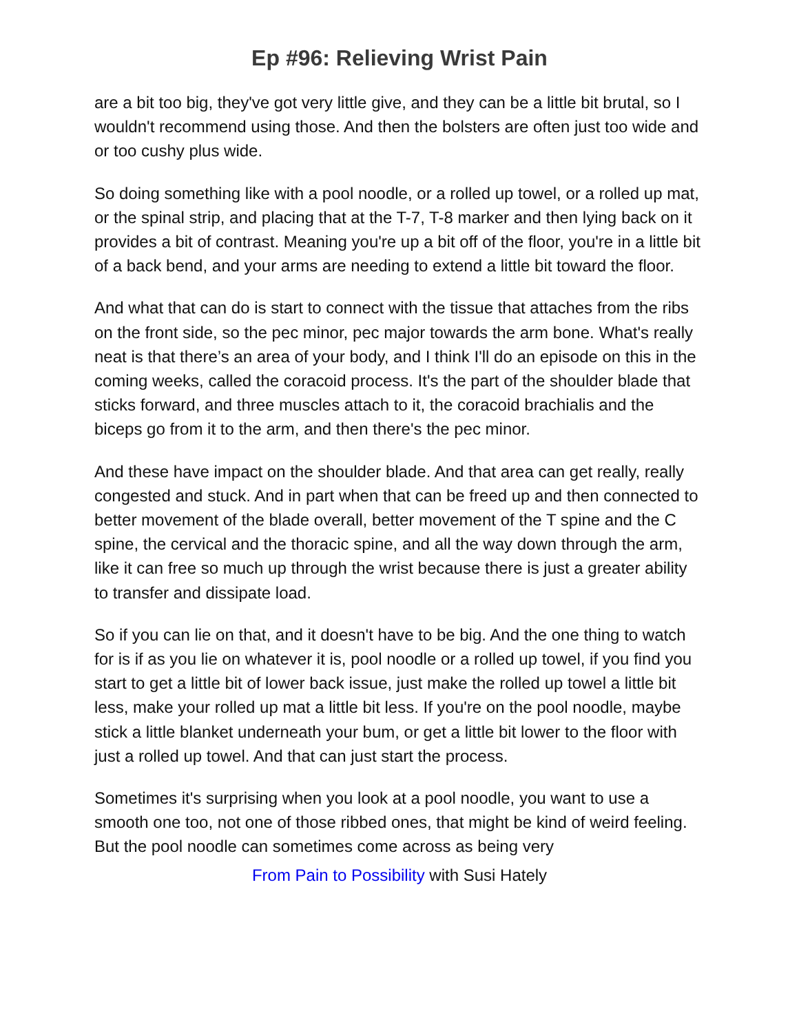Ep #96: Relieving Wrist Pain
are a bit too big, they've got very little give, and they can be a little bit brutal, so I wouldn't recommend using those. And then the bolsters are often just too wide and or too cushy plus wide.
So doing something like with a pool noodle, or a rolled up towel, or a rolled up mat, or the spinal strip, and placing that at the T-7, T-8 marker and then lying back on it provides a bit of contrast. Meaning you're up a bit off of the floor, you're in a little bit of a back bend, and your arms are needing to extend a little bit toward the floor.
And what that can do is start to connect with the tissue that attaches from the ribs on the front side, so the pec minor, pec major towards the arm bone. What's really neat is that there’s an area of your body, and I think I'll do an episode on this in the coming weeks, called the coracoid process. It's the part of the shoulder blade that sticks forward, and three muscles attach to it, the coracoid brachialis and the biceps go from it to the arm, and then there's the pec minor.
And these have impact on the shoulder blade. And that area can get really, really congested and stuck. And in part when that can be freed up and then connected to better movement of the blade overall, better movement of the T spine and the C spine, the cervical and the thoracic spine, and all the way down through the arm, like it can free so much up through the wrist because there is just a greater ability to transfer and dissipate load.
So if you can lie on that, and it doesn't have to be big. And the one thing to watch for is if as you lie on whatever it is, pool noodle or a rolled up towel, if you find you start to get a little bit of lower back issue, just make the rolled up towel a little bit less, make your rolled up mat a little bit less. If you're on the pool noodle, maybe stick a little blanket underneath your bum, or get a little bit lower to the floor with just a rolled up towel. And that can just start the process.
Sometimes it's surprising when you look at a pool noodle, you want to use a smooth one too, not one of those ribbed ones, that might be kind of weird feeling. But the pool noodle can sometimes come across as being very
From Pain to Possibility with Susi Hately